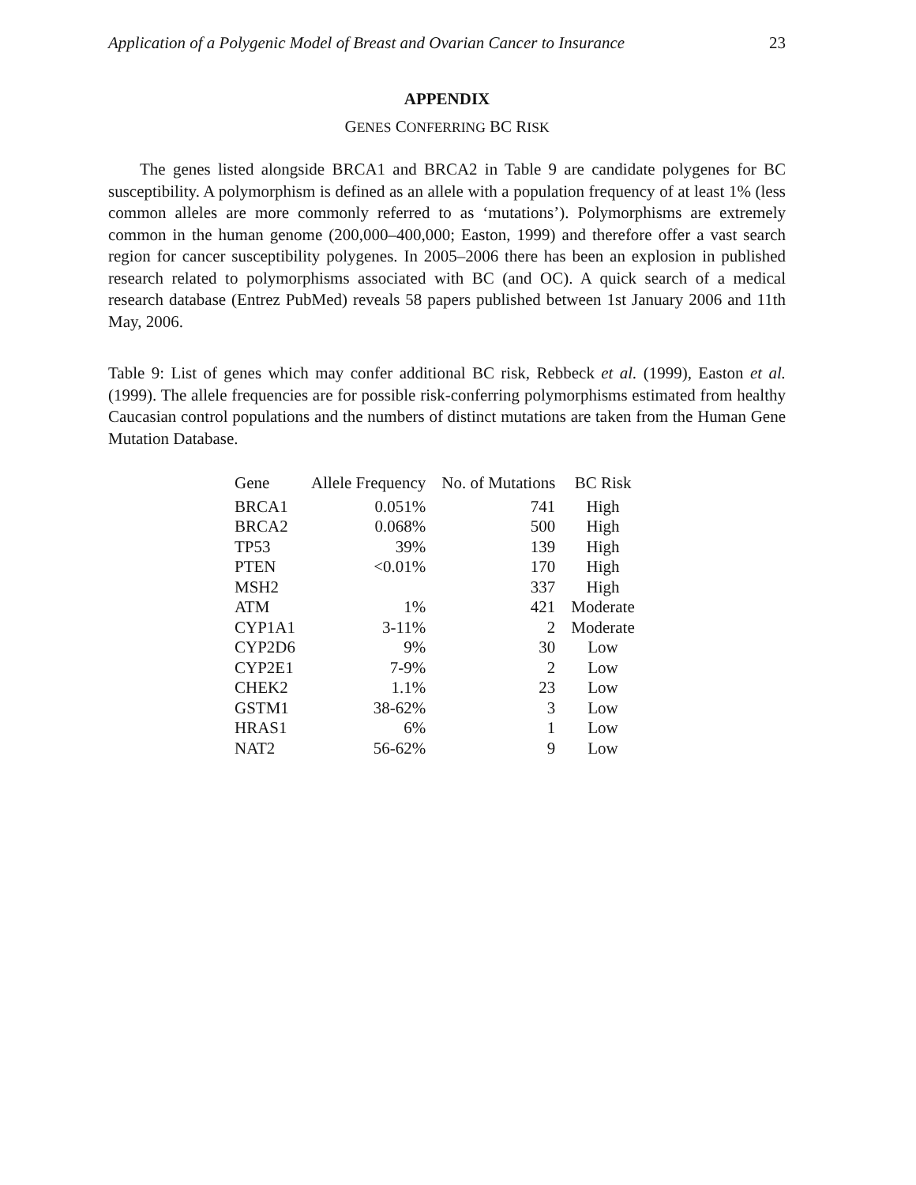Application of a Polygenic Model of Breast and Ovarian Cancer to Insurance 23
APPENDIX
GENES CONFERRING BC RISK
The genes listed alongside BRCA1 and BRCA2 in Table 9 are candidate polygenes for BC susceptibility. A polymorphism is defined as an allele with a population frequency of at least 1% (less common alleles are more commonly referred to as ‘mutations’). Polymorphisms are extremely common in the human genome (200,000–400,000; Easton, 1999) and therefore offer a vast search region for cancer susceptibility polygenes. In 2005–2006 there has been an explosion in published research related to polymorphisms associated with BC (and OC). A quick search of a medical research database (Entrez PubMed) reveals 58 papers published between 1st January 2006 and 11th May, 2006.
Table 9: List of genes which may confer additional BC risk, Rebbeck et al. (1999), Easton et al. (1999). The allele frequencies are for possible risk-conferring polymorphisms estimated from healthy Caucasian control populations and the numbers of distinct mutations are taken from the Human Gene Mutation Database.
| Gene | Allele Frequency | No. of Mutations | BC Risk |
| --- | --- | --- | --- |
| BRCA1 | 0.051% | 741 | High |
| BRCA2 | 0.068% | 500 | High |
| TP53 | 39% | 139 | High |
| PTEN | <0.01% | 170 | High |
| MSH2 | | 337 | High |
| ATM | 1% | 421 | Moderate |
| CYP1A1 | 3-11% | 2 | Moderate |
| CYP2D6 | 9% | 30 | Low |
| CYP2E1 | 7-9% | 2 | Low |
| CHEK2 | 1.1% | 23 | Low |
| GSTM1 | 38-62% | 3 | Low |
| HRAS1 | 6% | 1 | Low |
| NAT2 | 56-62% | 9 | Low |